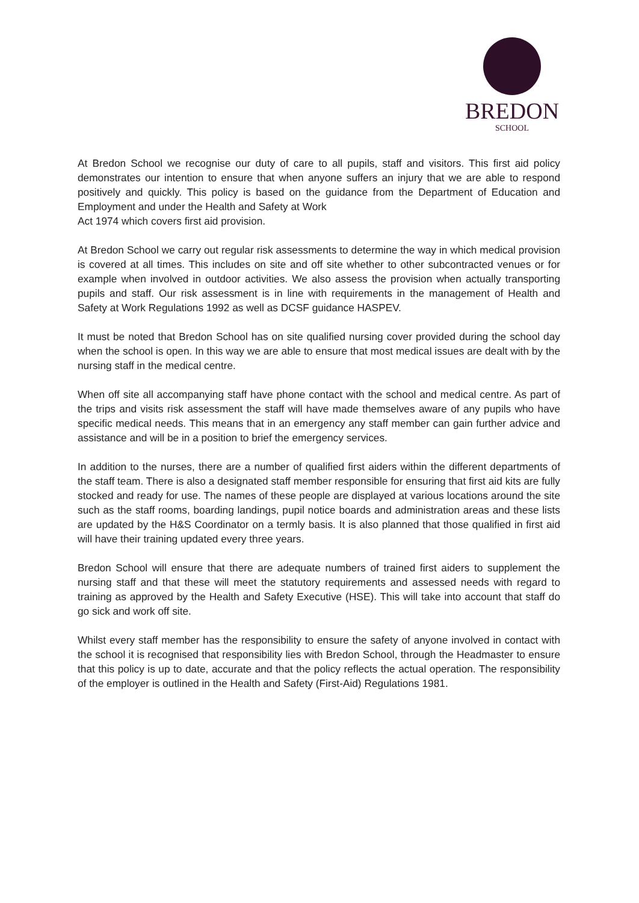BREDON
SCHOOL
At Bredon School we recognise our duty of care to all pupils, staff and visitors. This first aid policy demonstrates our intention to ensure that when anyone suffers an injury that we are able to respond positively and quickly. This policy is based on the guidance from the Department of Education and Employment and under the Health and Safety at Work
Act 1974 which covers first aid provision.
At Bredon School we carry out regular risk assessments to determine the way in which medical provision is covered at all times. This includes on site and off site whether to other subcontracted venues or for example when involved in outdoor activities. We also assess the provision when actually transporting pupils and staff. Our risk assessment is in line with requirements in the management of Health and Safety at Work Regulations 1992 as well as DCSF guidance HASPEV.
It must be noted that Bredon School has on site qualified nursing cover provided during the school day when the school is open. In this way we are able to ensure that most medical issues are dealt with by the nursing staff in the medical centre.
When off site all accompanying staff have phone contact with the school and medical centre. As part of the trips and visits risk assessment the staff will have made themselves aware of any pupils who have specific medical needs. This means that in an emergency any staff member can gain further advice and assistance and will be in a position to brief the emergency services.
In addition to the nurses, there are a number of qualified first aiders within the different departments of the staff team. There is also a designated staff member responsible for ensuring that first aid kits are fully stocked and ready for use. The names of these people are displayed at various locations around the site such as the staff rooms, boarding landings, pupil notice boards and administration areas and these lists are updated by the H&S Coordinator on a termly basis. It is also planned that those qualified in first aid will have their training updated every three years.
Bredon School will ensure that there are adequate numbers of trained first aiders to supplement the nursing staff and that these will meet the statutory requirements and assessed needs with regard to training as approved by the Health and Safety Executive (HSE). This will take into account that staff do go sick and work off site.
Whilst every staff member has the responsibility to ensure the safety of anyone involved in contact with the school it is recognised that responsibility lies with Bredon School, through the Headmaster to ensure that this policy is up to date, accurate and that the policy reflects the actual operation. The responsibility of the employer is outlined in the Health and Safety (First-Aid) Regulations 1981.